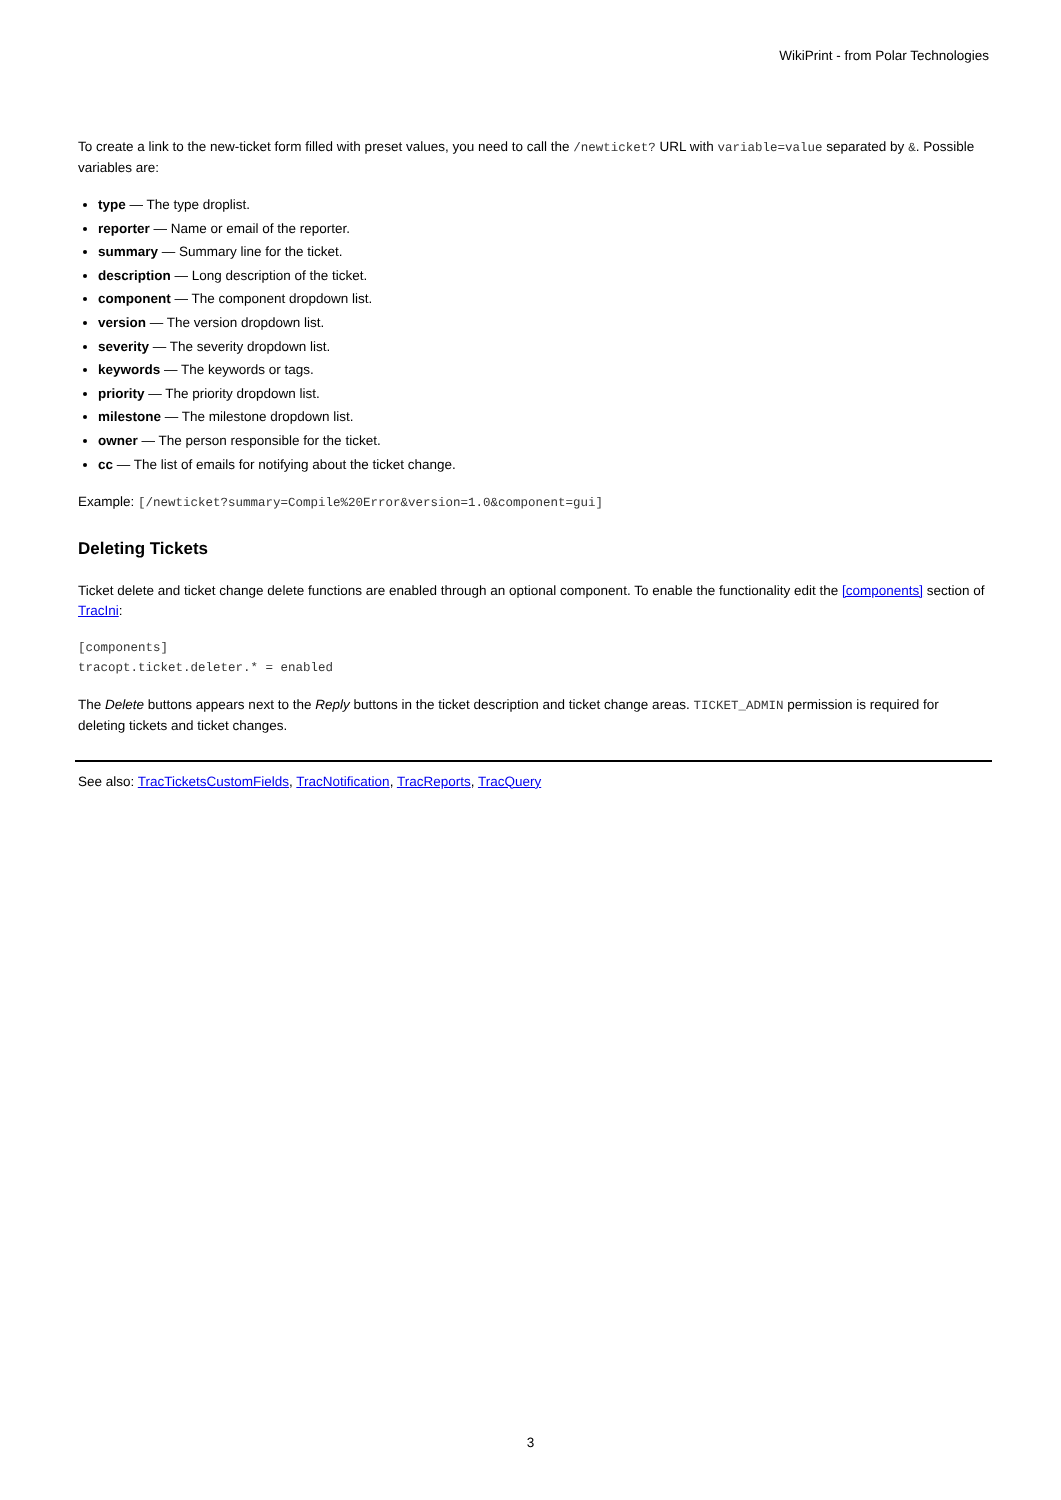WikiPrint - from Polar Technologies
To create a link to the new-ticket form filled with preset values, you need to call the /newticket? URL with variable=value separated by &. Possible variables are:
type — The type droplist.
reporter — Name or email of the reporter.
summary — Summary line for the ticket.
description — Long description of the ticket.
component — The component dropdown list.
version — The version dropdown list.
severity — The severity dropdown list.
keywords — The keywords or tags.
priority — The priority dropdown list.
milestone — The milestone dropdown list.
owner — The person responsible for the ticket.
cc — The list of emails for notifying about the ticket change.
Example: [/newticket?summary=Compile%20Error&version=1.0&component=gui]
Deleting Tickets
Ticket delete and ticket change delete functions are enabled through an optional component. To enable the functionality edit the [components] section of TracIni:
[components]
tracopt.ticket.deleter.* = enabled
The Delete buttons appears next to the Reply buttons in the ticket description and ticket change areas. TICKET_ADMIN permission is required for deleting tickets and ticket changes.
See also: TracTicketsCustomFields, TracNotification, TracReports, TracQuery
3